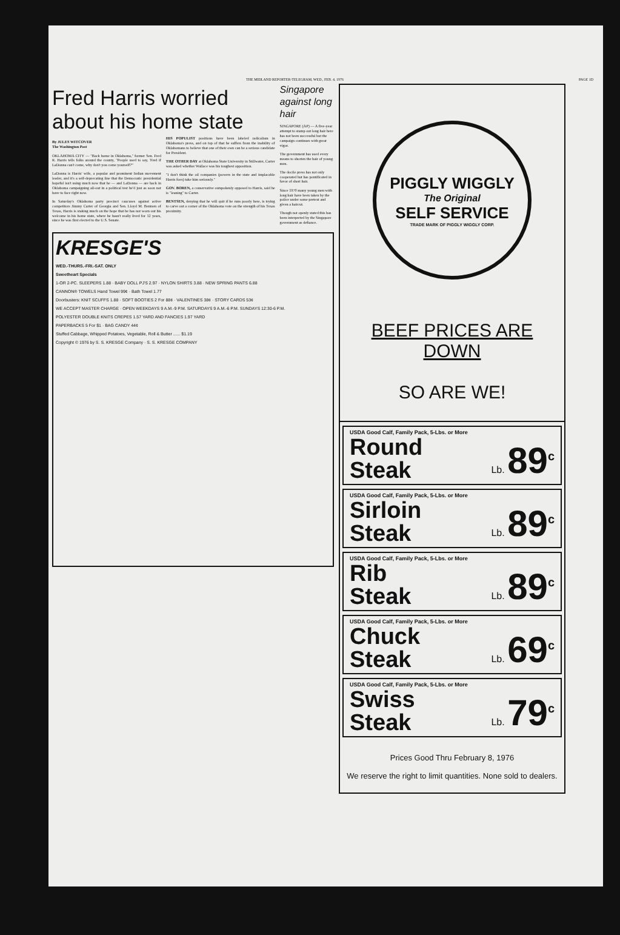THE MIDLAND REPORTER-TELEGRAM, WED., FEB. 4, 1976 PAGE 1D
Fred Harris worried about his home state
By JULES WITCOVER
The Washington Post
OKLAHOMA CITY — "Back home in Oklahoma," former Sen. Fred R. Harris tells folks around the county, "People used to say, 'Fred if LaDonna can't come, why don't you come yourself?'"
LaDonna is Harris' wife, a popular and prominent Indian movement leader, and it's a self-deprecating line that the Democratic presidential hopeful isn't using much now that he — and LaDonna — are back in Oklahoma campaigning all-out in a political test he'd just as soon not have to face right now.
In Saturday's Oklahoma party precinct caucuses against active competitors Jimmy Carter of Georgia and Sen. Lloyd M. Bentsen of Texas, Harris is staking much on the hope that he has not worn out his welcome in his home state, where he hasn't really lived for 12 years, since he was first elected to the U.S. Senate.
HIS POPULIST positions have been labeled radicalism in Oklahoma's press, and on top of that he suffers from the inability of Oklahomans to believe that one of their own can be a serious candidate for President.
THE OTHER DAY at Oklahoma State University in Stillwater, Carter was asked whether Wallace was his toughest opposition.
"I don't think the oil companies (powers in the state and implacable Harris foes) take him seriously."
GOV. BOREN, a conservative outspokenly opposed to Harris, said he is "leaning" to Carter.
BENTSEN, denying that he will quit if he runs poorly here, is trying to carve out a corner of the Oklahoma vote on the strength of his Texas proximity.
Singapore against long hair
SINGAPORE (AP) — A five-year attempt to stamp out long hair here has not been successful but the campaign continues with great vigor.
The government has used every means to shorten the hair of young men.
The docile press has not only cooperated but has pontificated in favor of short hair.
Since 1970 many young men with long hair have been taken by the police under some pretext and given a haircut.
Though not openly stated this has been interpreted by the Singapore government as defiance.
KRESGE'S
WED.-THURS.-FRI.-SAT. ONLY
Sweetheart Specials
1-OR 2-PC. SLEEPERS 1.88 · BABY DOLL PJ'S 2.97 · NYLON SHIRTS 3.88 · NEW SPRING PANTS 6.88
CANNON® TOWELS Hand Towel 99¢ · Bath Towel 1.77
Doorbusters: KNIT SCUFFS 1.88 · SOFT BOOTIES 2 For 88¢ · VALENTINES 38¢ · STORY CARDS 53¢
WE ACCEPT MASTER CHARGE · OPEN WEEKDAYS 9 A.M.-9 P.M. SATURDAYS 9 A.M.-6 P.M. SUNDAYS 12:30-6 P.M.
POLYESTER DOUBLE KNITS CREPES 1.57 YARD AND FANCIES 1.97 YARD
PAPERBACKS 5 For $1 · BAG CANDY 44¢
Stuffed Cabbage, Whipped Potatoes, Vegetable, Roll & Butter ...... $1.19
Copyright © 1976 by S. S. KRESGE Company · S. S. KRESGE COMPANY
PIGGLY WIGGLY
The Original
SELF SERVICE
TRADE MARK OF PIGGLY WIGGLY CORP.
BEEF PRICES ARE DOWN
SO ARE WE!
USDA Good Calf, Family Pack, 5-Lbs. or More
Round
Steak
Lb. 89<sup>c</sup>
USDA Good Calf, Family Pack, 5-Lbs. or More
Sirloin
Steak
Lb. 89<sup>c</sup>
USDA Good Calf, Family Pack, 5-Lbs. or More
Rib
Steak
Lb. 89<sup>c</sup>
USDA Good Calf, Family Pack, 5-Lbs. or More
Chuck
Steak
Lb. 69<sup>c</sup>
USDA Good Calf, Family Pack, 5-Lbs. or More
Swiss
Steak
Lb. 79<sup>c</sup>
Prices Good Thru February 8, 1976
We reserve the right to limit quantities. None sold to dealers.